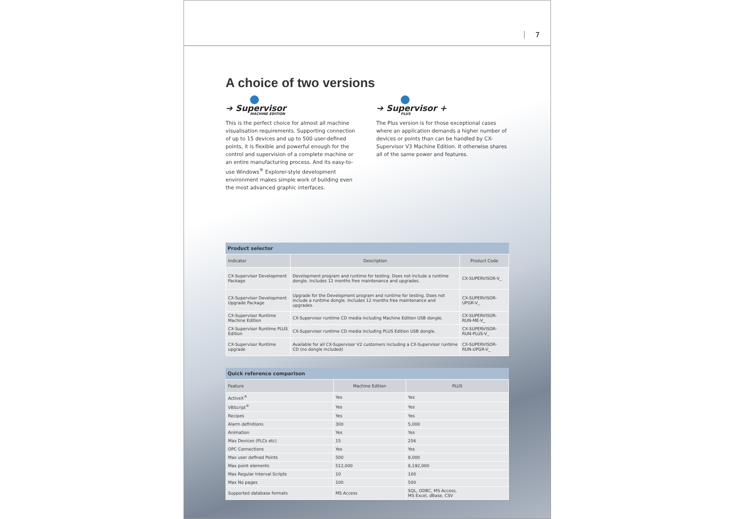7
A choice of two versions
➔ Supervisor
MACHINE EDITION
This is the perfect choice for almost all machine visualisation requirements. Supporting connection of up to 15 devices and up to 500 user-defined points, it is flexible and powerful enough for the control and supervision of a complete machine or an entire manufacturing process. And its easy-to-use Windows<sup>®</sup> Explorer-style development environment makes simple work of building even the most advanced graphic interfaces.
➔ Supervisor +
PLUS
The Plus version is for those exceptional cases where an application demands a higher number of devices or points than can be handled by CX-Supervisor V3 Machine Edition. It otherwise shares all of the same power and features.
Product selector
| Indicator | Description | Product Code |
| --- | --- | --- |
| CX-Supervisor Development Package | Development program and runtime for testing. Does not include a runtime dongle. Includes 12 months free maintenance and upgrades. | CX-SUPERVISOR-V_ |
| CX-Supervisor Development Upgrade Package | Upgrade for the Development program and runtime for testing. Does not include a runtime dongle. Includes 12 months free maintenance and upgrades. | CX-SUPERVISOR-UPGR-V_ |
| CX-Supervisor Runtime Machine Edition | CX-Supervisor runtime CD media including Machine Edition USB dongle. | CX-SUPERVISOR-RUN-ME-V_ |
| CX-Supervisor Runtime PLUS Edition | CX-Supervisor runtime CD media including PLUS Edition USB dongle. | CX-SUPERVISOR-RUN-PLUS-V_ |
| CX-Supervisor Runtime upgrade | Available for all CX-Supervisor V2 customers including a CX-Supervisor runtime CD (no dongle included) | CX-SUPERVISOR-RUN-UPGR-V_ |
Quick reference comparison
| Feature | Machine Edition | PLUS |
| --- | --- | --- |
| ActiveX<sup>®</sup> | Yes | Yes |
| VBScript<sup>®</sup> | Yes | Yes |
| Recipes | Yes | Yes |
| Alarm definitions | 300 | 5,000 |
| Animation | Yes | Yes |
| Max Devices (PLCs etc) | 15 | 256 |
| OPC Connections | Yes | Yes |
| Max user defined Points | 500 | 8,000 |
| Max point elements | 512,000 | 8,192,000 |
| Max Regular Interval Scripts | 10 | 100 |
| Max No pages | 100 | 500 |
| Supported database formats | MS Access | SQL, ODBC, MS Access, MS Excel, dBase, CSV |